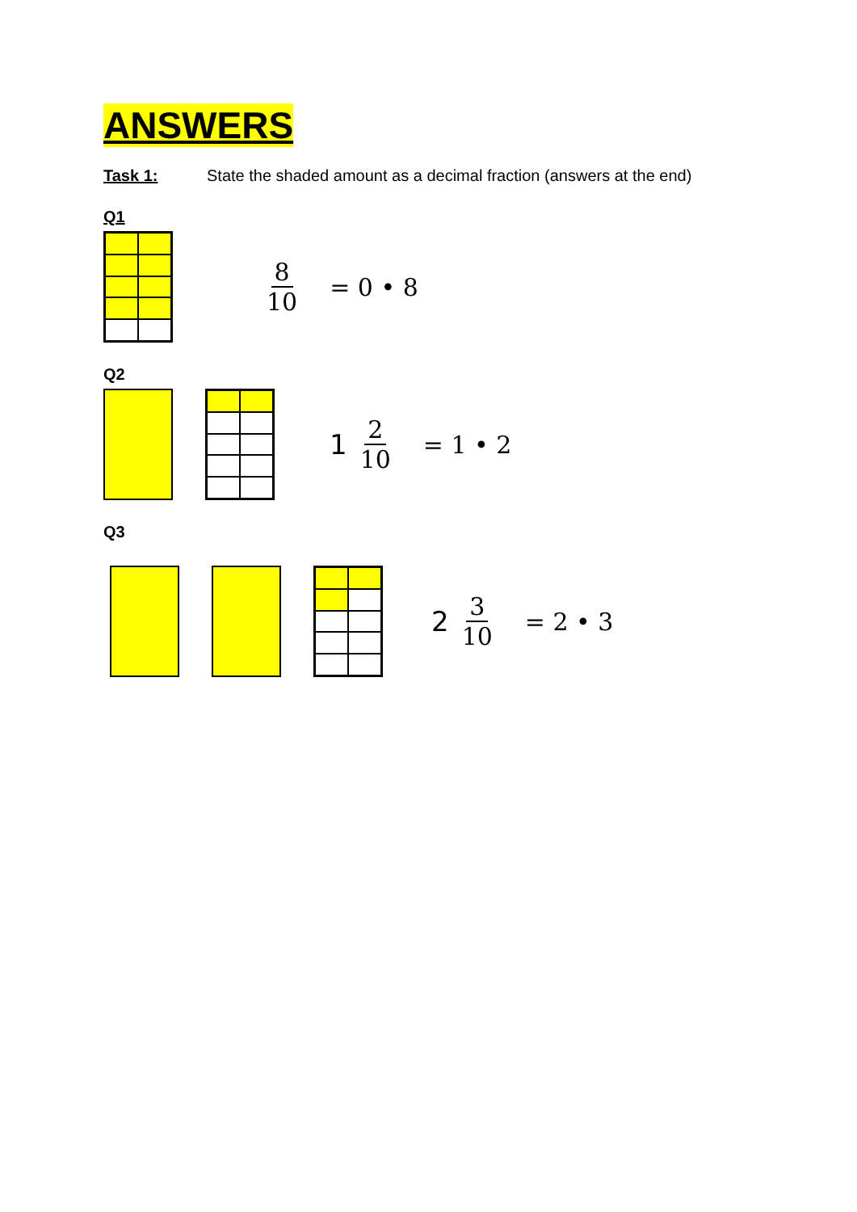ANSWERS
Task 1: State the shaded amount as a decimal fraction (answers at the end)
Q1
8 10 = 0 • 8
Q2
1 2 10 = 1 • 2
Q3
2 3 10 = 2 • 3